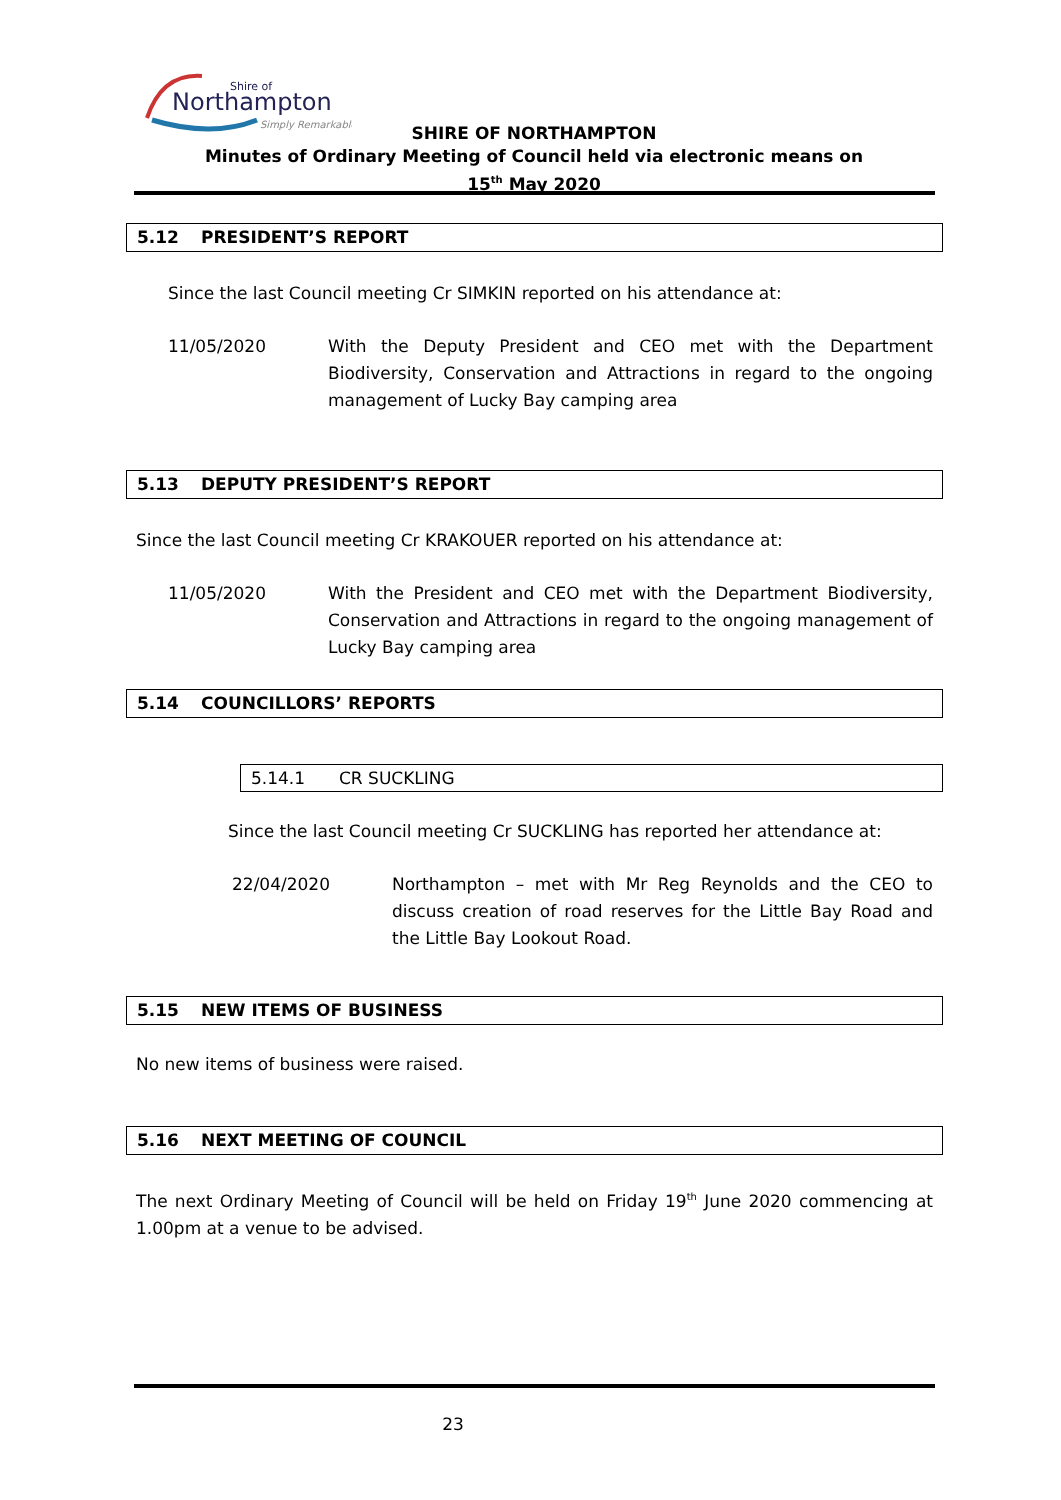Northampton
Shire of
Simply Remarkable
SHIRE OF NORTHAMPTON
Minutes of Ordinary Meeting of Council held via electronic means on
15<sup>th</sup> May 2020
5.12 PRESIDENT’S REPORT
Since the last Council meeting Cr SIMKIN reported on his attendance at:
11/05/2020 With the Deputy President and CEO met with the Department Biodiversity, Conservation and Attractions in regard to the ongoing management of Lucky Bay camping area
5.13 DEPUTY PRESIDENT’S REPORT
Since the last Council meeting Cr KRAKOUER reported on his attendance at:
11/05/2020 With the President and CEO met with the Department Biodiversity, Conservation and Attractions in regard to the ongoing management of Lucky Bay camping area
5.14 COUNCILLORS’ REPORTS
5.14.1 CR SUCKLING
Since the last Council meeting Cr SUCKLING has reported her attendance at:
22/04/2020 Northampton – met with Mr Reg Reynolds and the CEO to discuss creation of road reserves for the Little Bay Road and the Little Bay Lookout Road.
5.15 NEW ITEMS OF BUSINESS
No new items of business were raised.
5.16 NEXT MEETING OF COUNCIL
The next Ordinary Meeting of Council will be held on Friday 19<sup>th</sup> June 2020 commencing at 1.00pm at a venue to be advised.
23